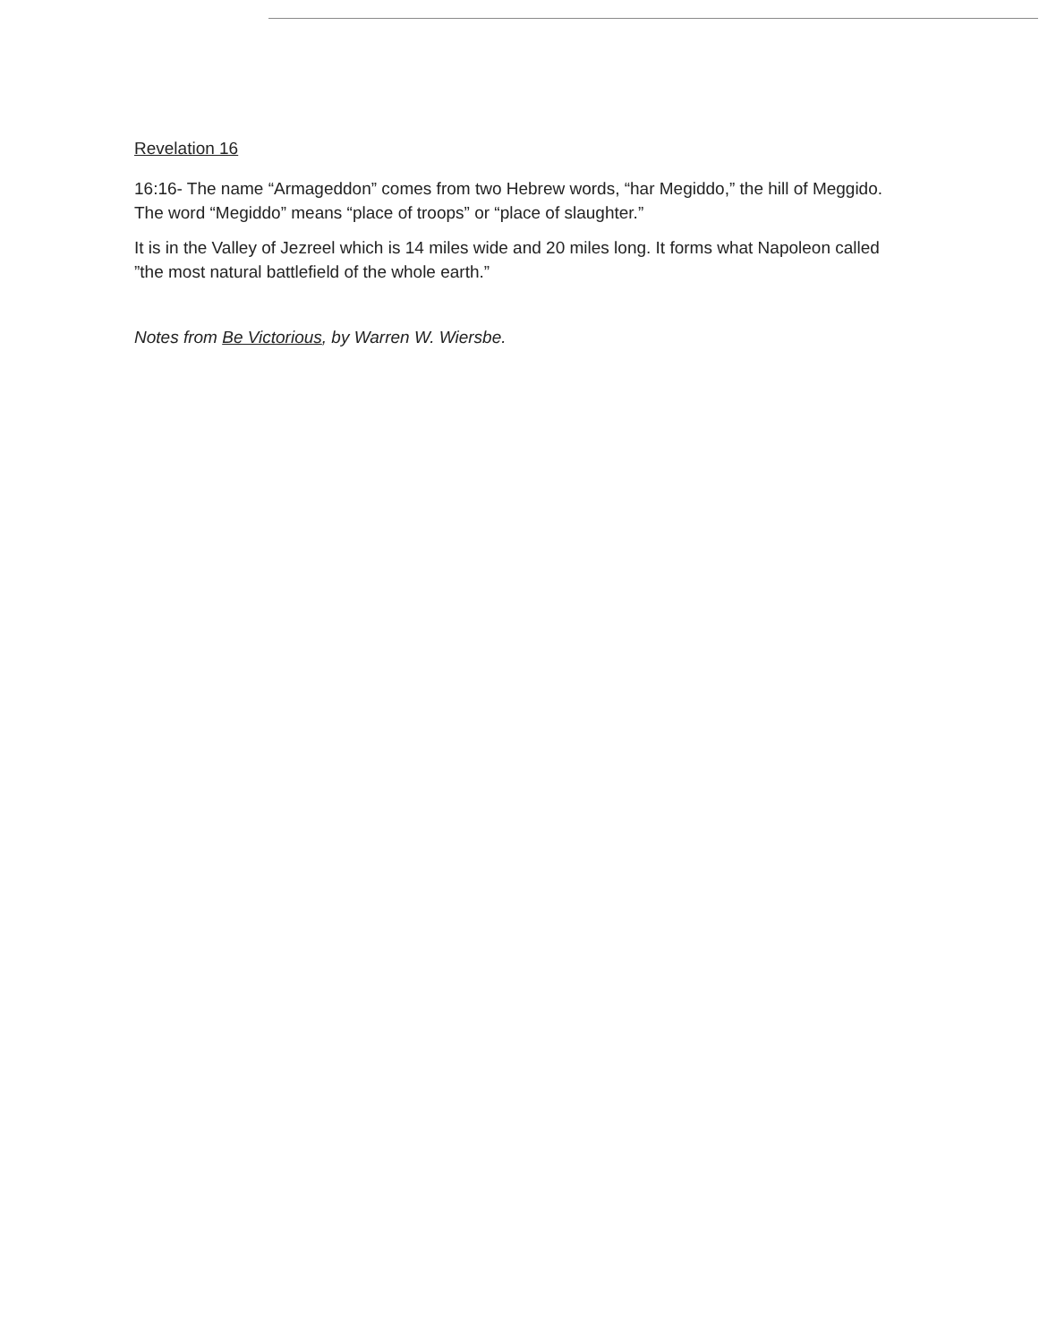Revelation 16
16:16- The name “Armageddon” comes from two Hebrew words, “har Megiddo,” the hill of Meggido. The word “Megiddo” means “place of troops” or “place of slaughter.”
It is in the Valley of Jezreel which is 14 miles wide and 20 miles long. It forms what Napoleon called ”the most natural battlefield of the whole earth.”
Notes from Be Victorious, by Warren W. Wiersbe.